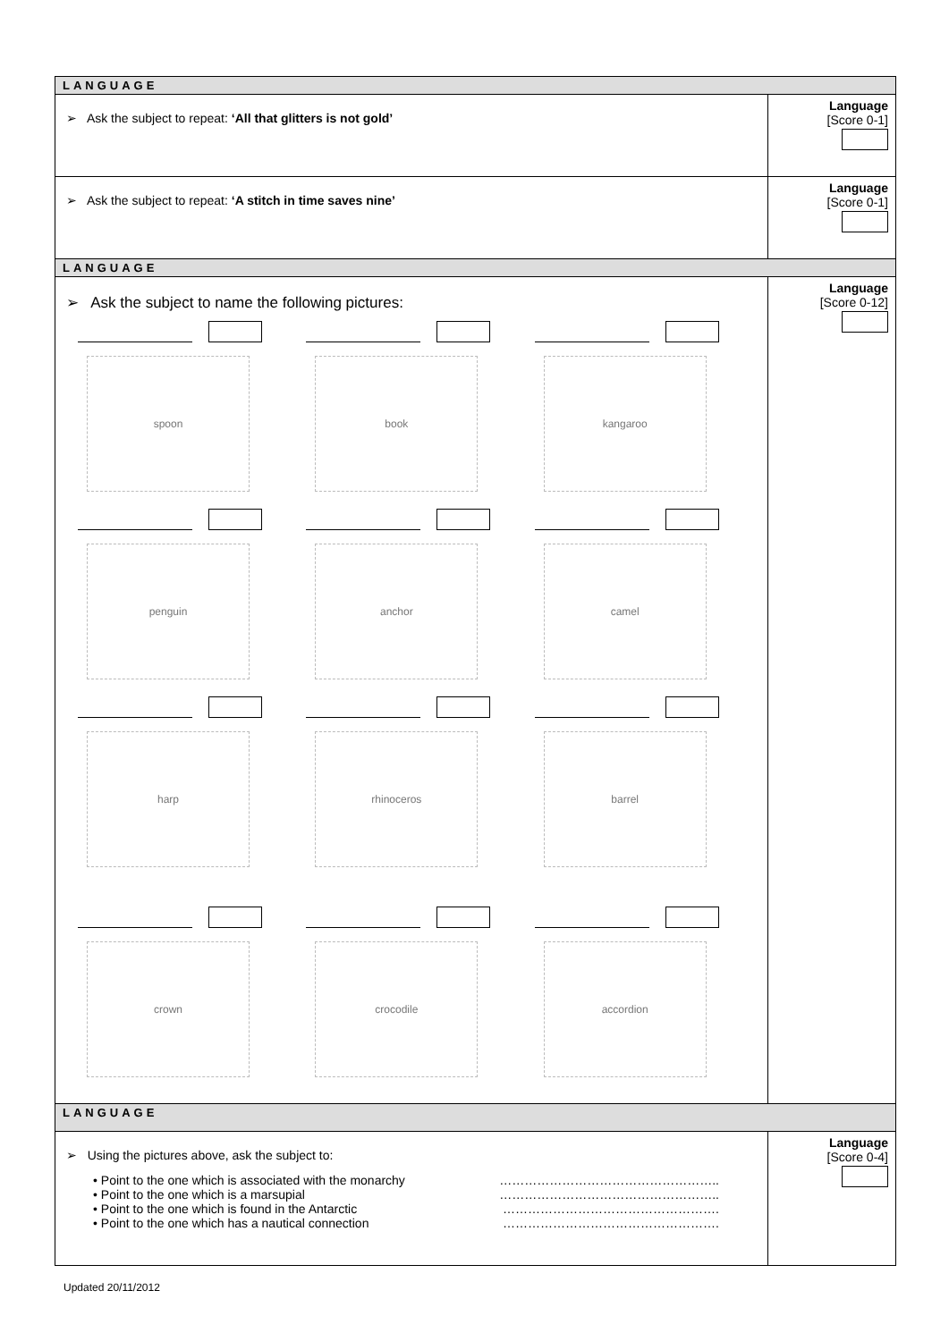| LANGUAGE | |
| ➢ Ask the subject to repeat: ‘All that glitters is not gold’ | Language [Score 0-1] |
| ➢ Ask the subject to repeat: ‘A stitch in time saves nine’ | Language [Score 0-1] |
| LANGUAGE | |
| ➢ Ask the subject to name the following pictures: spoon book kangaroo penguin anchor camel harp rhinoceros barrel crown crocodile accordion | Language [Score 0-12] |
| LANGUAGE | |
| ➢ Using the pictures above, ask the subject to: • Point to the one which is associated with the monarchy …………………………………………….. • Point to the one which is a marsupial …………………………………………….. • Point to the one which is found in the Antarctic ……………………………………………. • Point to the one which has a nautical connection ……………………………………………. | Language [Score 0-4] |
Updated 20/11/2012